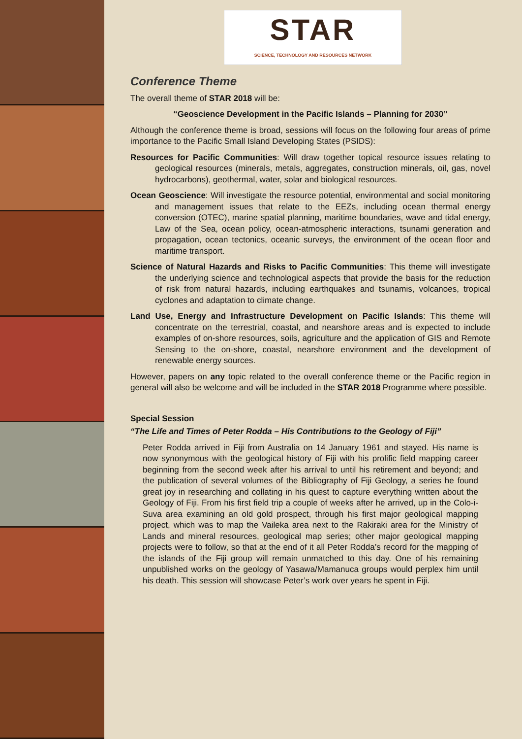STAR
SCIENCE, TECHNOLOGY AND RESOURCES NETWORK
Conference Theme
The overall theme of STAR 2018 will be:
“Geoscience Development in the Pacific Islands – Planning for 2030”
Although the conference theme is broad, sessions will focus on the following four areas of prime importance to the Pacific Small Island Developing States (PSIDS):
Resources for Pacific Communities: Will draw together topical resource issues relating to geological resources (minerals, metals, aggregates, construction minerals, oil, gas, novel hydrocarbons), geothermal, water, solar and biological resources.
Ocean Geoscience: Will investigate the resource potential, environmental and social monitoring and management issues that relate to the EEZs, including ocean thermal energy conversion (OTEC), marine spatial planning, maritime boundaries, wave and tidal energy, Law of the Sea, ocean policy, ocean-atmospheric interactions, tsunami generation and propagation, ocean tectonics, oceanic surveys, the environment of the ocean floor and maritime transport.
Science of Natural Hazards and Risks to Pacific Communities: This theme will investigate the underlying science and technological aspects that provide the basis for the reduction of risk from natural hazards, including earthquakes and tsunamis, volcanoes, tropical cyclones and adaptation to climate change.
Land Use, Energy and Infrastructure Development on Pacific Islands: This theme will concentrate on the terrestrial, coastal, and nearshore areas and is expected to include examples of on-shore resources, soils, agriculture and the application of GIS and Remote Sensing to the on-shore, coastal, nearshore environment and the development of renewable energy sources.
However, papers on any topic related to the overall conference theme or the Pacific region in general will also be welcome and will be included in the STAR 2018 Programme where possible.
Special Session
“The Life and Times of Peter Rodda – His Contributions to the Geology of Fiji”
Peter Rodda arrived in Fiji from Australia on 14 January 1961 and stayed. His name is now synonymous with the geological history of Fiji with his prolific field mapping career beginning from the second week after his arrival to until his retirement and beyond; and the publication of several volumes of the Bibliography of Fiji Geology, a series he found great joy in researching and collating in his quest to capture everything written about the Geology of Fiji. From his first field trip a couple of weeks after he arrived, up in the Colo-i-Suva area examining an old gold prospect, through his first major geological mapping project, which was to map the Vaileka area next to the Rakiraki area for the Ministry of Lands and mineral resources, geological map series; other major geological mapping projects were to follow, so that at the end of it all Peter Rodda’s record for the mapping of the islands of the Fiji group will remain unmatched to this day. One of his remaining unpublished works on the geology of Yasawa/Mamanuca groups would perplex him until his death. This session will showcase Peter’s work over years he spent in Fiji.